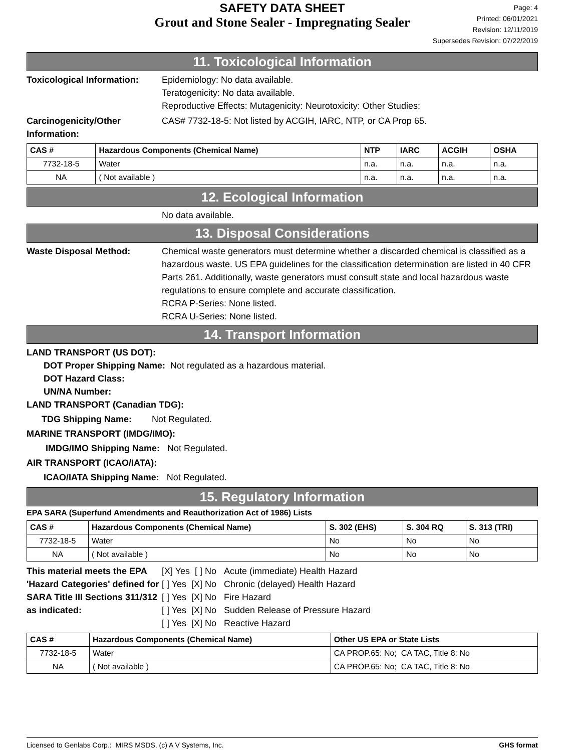SAFETY DATA SHEET
Grout and Stone Sealer - Impregnating Sealer
Page: 4
Printed: 06/01/2021
Revision: 12/11/2019
Supersedes Revision: 07/22/2019
11. Toxicological Information
Toxicological Information:
Epidemiology: No data available.
Teratogenicity: No data available.
Reproductive Effects: Mutagenicity: Neurotoxicity: Other Studies:
Carcinogenicity/Other Information:
CAS# 7732-18-5: Not listed by ACGIH, IARC, NTP, or CA Prop 65.
| CAS # | Hazardous Components (Chemical Name) | NTP | IARC | ACGIH | OSHA |
| --- | --- | --- | --- | --- | --- |
| 7732-18-5 | Water | n.a. | n.a. | n.a. | n.a. |
| NA | ( Not available ) | n.a. | n.a. | n.a. | n.a. |
12. Ecological Information
No data available.
13. Disposal Considerations
Waste Disposal Method: Chemical waste generators must determine whether a discarded chemical is classified as a hazardous waste. US EPA guidelines for the classification determination are listed in 40 CFR Parts 261. Additionally, waste generators must consult state and local hazardous waste regulations to ensure complete and accurate classification.
RCRA P-Series: None listed.
RCRA U-Series: None listed.
14. Transport Information
LAND TRANSPORT (US DOT):
DOT Proper Shipping Name: Not regulated as a hazardous material.
DOT Hazard Class:
UN/NA Number:
LAND TRANSPORT (Canadian TDG):
TDG Shipping Name: Not Regulated.
MARINE TRANSPORT (IMDG/IMO):
IMDG/IMO Shipping Name: Not Regulated.
AIR TRANSPORT (ICAO/IATA):
ICAO/IATA Shipping Name: Not Regulated.
15. Regulatory Information
EPA SARA (Superfund Amendments and Reauthorization Act of 1986) Lists
| CAS # | Hazardous Components (Chemical Name) | S. 302 (EHS) | S. 304 RQ | S. 313 (TRI) |
| --- | --- | --- | --- | --- |
| 7732-18-5 | Water | No | No | No |
| NA | ( Not available ) | No | No | No |
This material meets the EPA 'Hazard Categories' defined for SARA Title III Sections 311/312 as indicated:
[X] Yes [ ] No Acute (immediate) Health Hazard
[ ] Yes [X] No Chronic (delayed) Health Hazard
[ ] Yes [X] No Fire Hazard
[ ] Yes [X] No Sudden Release of Pressure Hazard
[ ] Yes [X] No Reactive Hazard
| CAS # | Hazardous Components (Chemical Name) | Other US EPA or State Lists |
| --- | --- | --- |
| 7732-18-5 | Water | CA PROP.65: No; CA TAC, Title 8: No |
| NA | ( Not available ) | CA PROP.65: No; CA TAC, Title 8: No |
Licensed to Genlabs Corp.: MIRS MSDS, (c) A V Systems, Inc. GHS format